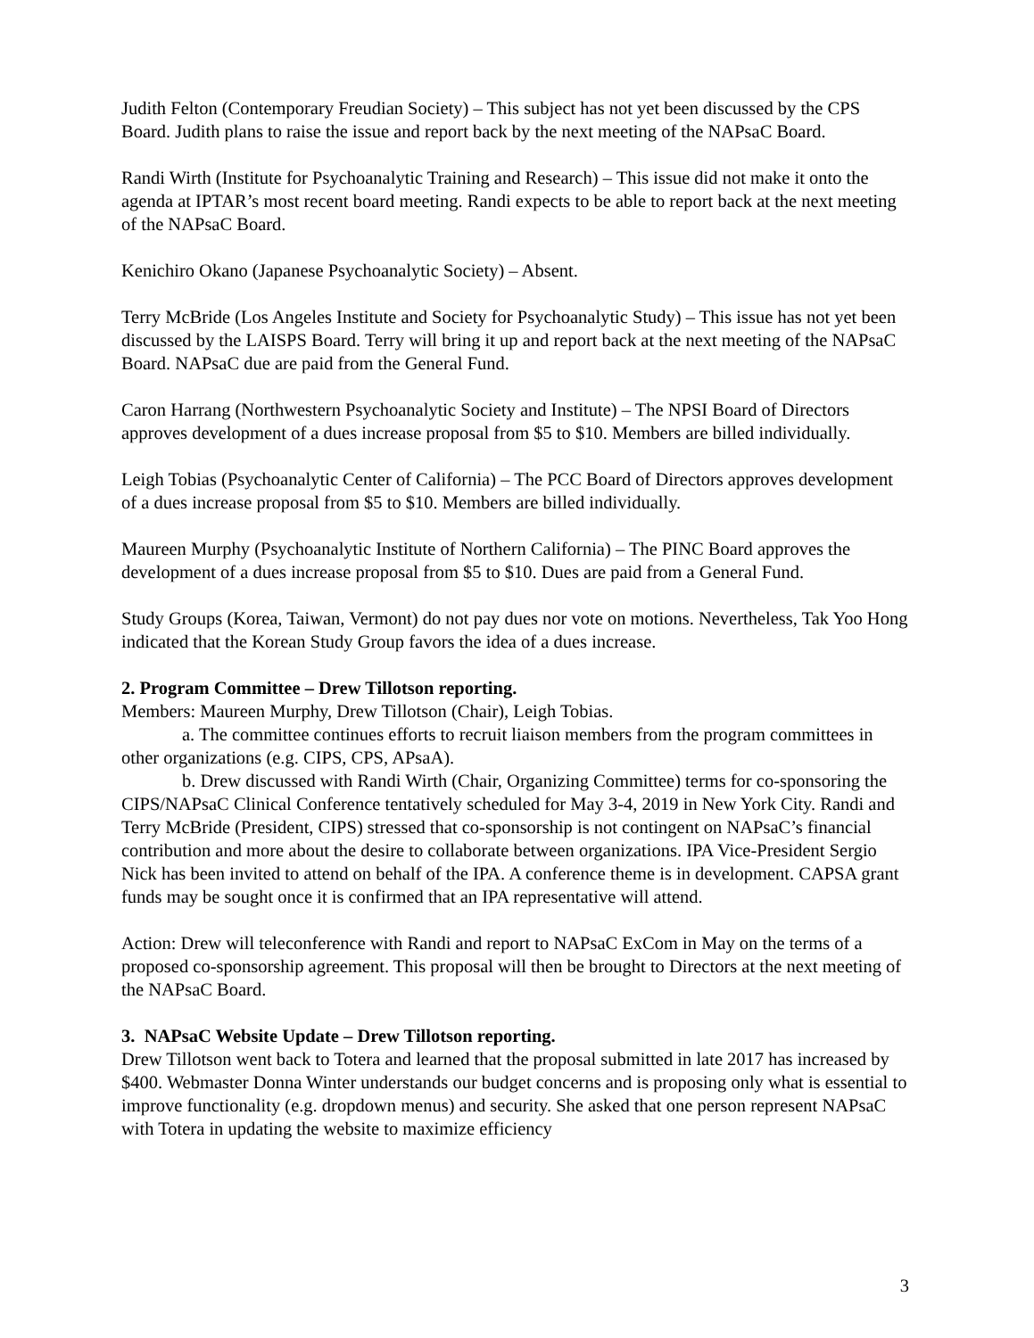Judith Felton (Contemporary Freudian Society) – This subject has not yet been discussed by the CPS Board. Judith plans to raise the issue and report back by the next meeting of the NAPsaC Board.
Randi Wirth (Institute for Psychoanalytic Training and Research) – This issue did not make it onto the agenda at IPTAR’s most recent board meeting. Randi expects to be able to report back at the next meeting of the NAPsaC Board.
Kenichiro Okano (Japanese Psychoanalytic Society) – Absent.
Terry McBride (Los Angeles Institute and Society for Psychoanalytic Study) – This issue has not yet been discussed by the LAISPS Board. Terry will bring it up and report back at the next meeting of the NAPsaC Board. NAPsaC due are paid from the General Fund.
Caron Harrang (Northwestern Psychoanalytic Society and Institute) – The NPSI Board of Directors approves development of a dues increase proposal from $5 to $10. Members are billed individually.
Leigh Tobias (Psychoanalytic Center of California) – The PCC Board of Directors approves development of a dues increase proposal from $5 to $10. Members are billed individually.
Maureen Murphy (Psychoanalytic Institute of Northern California) – The PINC Board approves the development of a dues increase proposal from $5 to $10. Dues are paid from a General Fund.
Study Groups (Korea, Taiwan, Vermont) do not pay dues nor vote on motions. Nevertheless, Tak Yoo Hong indicated that the Korean Study Group favors the idea of a dues increase.
2. Program Committee – Drew Tillotson reporting.
Members: Maureen Murphy, Drew Tillotson (Chair), Leigh Tobias.
a. The committee continues efforts to recruit liaison members from the program committees in other organizations (e.g. CIPS, CPS, APsaA).
b. Drew discussed with Randi Wirth (Chair, Organizing Committee) terms for co-sponsoring the CIPS/NAPsaC Clinical Conference tentatively scheduled for May 3-4, 2019 in New York City. Randi and Terry McBride (President, CIPS) stressed that co-sponsorship is not contingent on NAPsaC’s financial contribution and more about the desire to collaborate between organizations. IPA Vice-President Sergio Nick has been invited to attend on behalf of the IPA. A conference theme is in development. CAPSA grant funds may be sought once it is confirmed that an IPA representative will attend.
Action: Drew will teleconference with Randi and report to NAPsaC ExCom in May on the terms of a proposed co-sponsorship agreement. This proposal will then be brought to Directors at the next meeting of the NAPsaC Board.
3. NAPsaC Website Update – Drew Tillotson reporting.
Drew Tillotson went back to Totera and learned that the proposal submitted in late 2017 has increased by $400. Webmaster Donna Winter understands our budget concerns and is proposing only what is essential to improve functionality (e.g. dropdown menus) and security. She asked that one person represent NAPsaC with Totera in updating the website to maximize efficiency
3